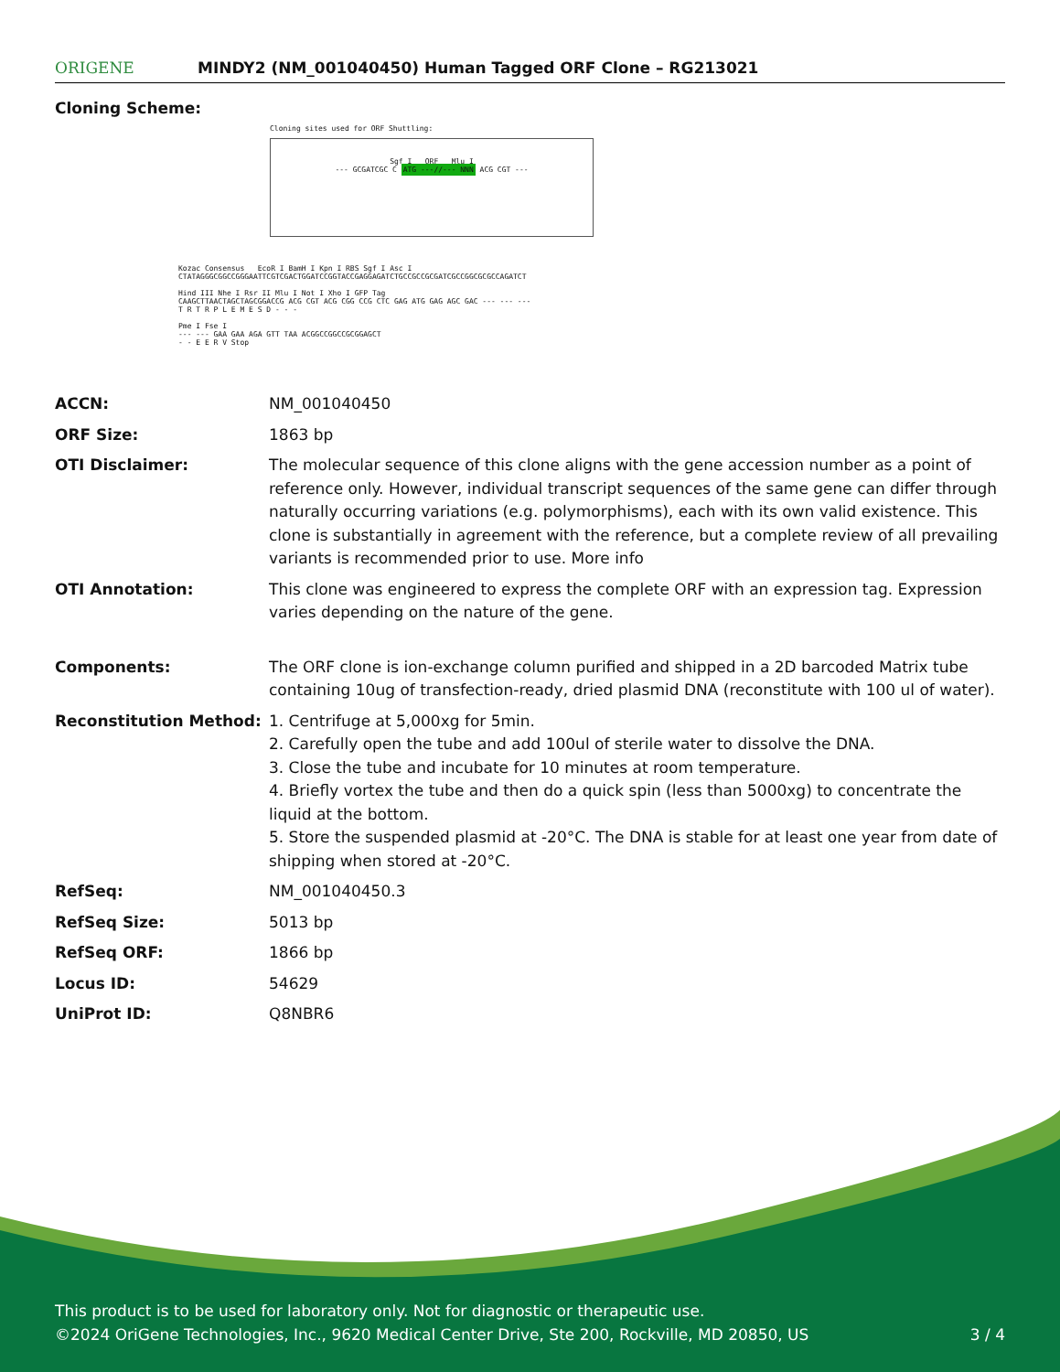ORIGENE
MINDY2 (NM_001040450) Human Tagged ORF Clone – RG213021
Cloning Scheme:
Cloning sites used for ORF Shuttling:
Sgf I ORF Mlu I
--- GCGATCGC C ATG ---//--- NNN ACG CGT ---
Kozac Consensus EcoR I BamH I Kpn I RBS Sgf I Asc I
CTATAGGGCGGCCGGGAATTCGTCGACTGGATCCGGTACCGAGGAGATCTGCCGCCGCGATCGCCGGCGCGCCAGATCT
Hind III Nhe I Rsr II Mlu I Not I Xho I GFP Tag
CAAGCTTAACTAGCTAGCGGACCG ACG CGT ACG CGG CCG CTC GAG ATG GAG AGC GAC --- --- ---
T R T R P L E M E S D - - -
Pme I Fse I
--- --- GAA GAA AGA GTT TAA ACGGCCGGCCGCGGAGCT
- - E E R V Stop
| ACCN: | NM_001040450 |
| ORF Size: | 1863 bp |
| OTI Disclaimer: | The molecular sequence of this clone aligns with the gene accession number as a point of reference only. However, individual transcript sequences of the same gene can differ through naturally occurring variations (e.g. polymorphisms), each with its own valid existence. This clone is substantially in agreement with the reference, but a complete review of all prevailing variants is recommended prior to use. More info |
| OTI Annotation: | This clone was engineered to express the complete ORF with an expression tag. Expression varies depending on the nature of the gene. |
| Components: | The ORF clone is ion-exchange column purified and shipped in a 2D barcoded Matrix tube containing 10ug of transfection-ready, dried plasmid DNA (reconstitute with 100 ul of water). |
| Reconstitution Method: | 1. Centrifuge at 5,000xg for 5min. 2. Carefully open the tube and add 100ul of sterile water to dissolve the DNA. 3. Close the tube and incubate for 10 minutes at room temperature. 4. Briefly vortex the tube and then do a quick spin (less than 5000xg) to concentrate the liquid at the bottom. 5. Store the suspended plasmid at -20°C. The DNA is stable for at least one year from date of shipping when stored at -20°C. |
| RefSeq: | NM_001040450.3 |
| RefSeq Size: | 5013 bp |
| RefSeq ORF: | 1866 bp |
| Locus ID: | 54629 |
| UniProt ID: | Q8NBR6 |
This product is to be used for laboratory only. Not for diagnostic or therapeutic use.
©2024 OriGene Technologies, Inc., 9620 Medical Center Drive, Ste 200, Rockville, MD 20850, US 3 / 4